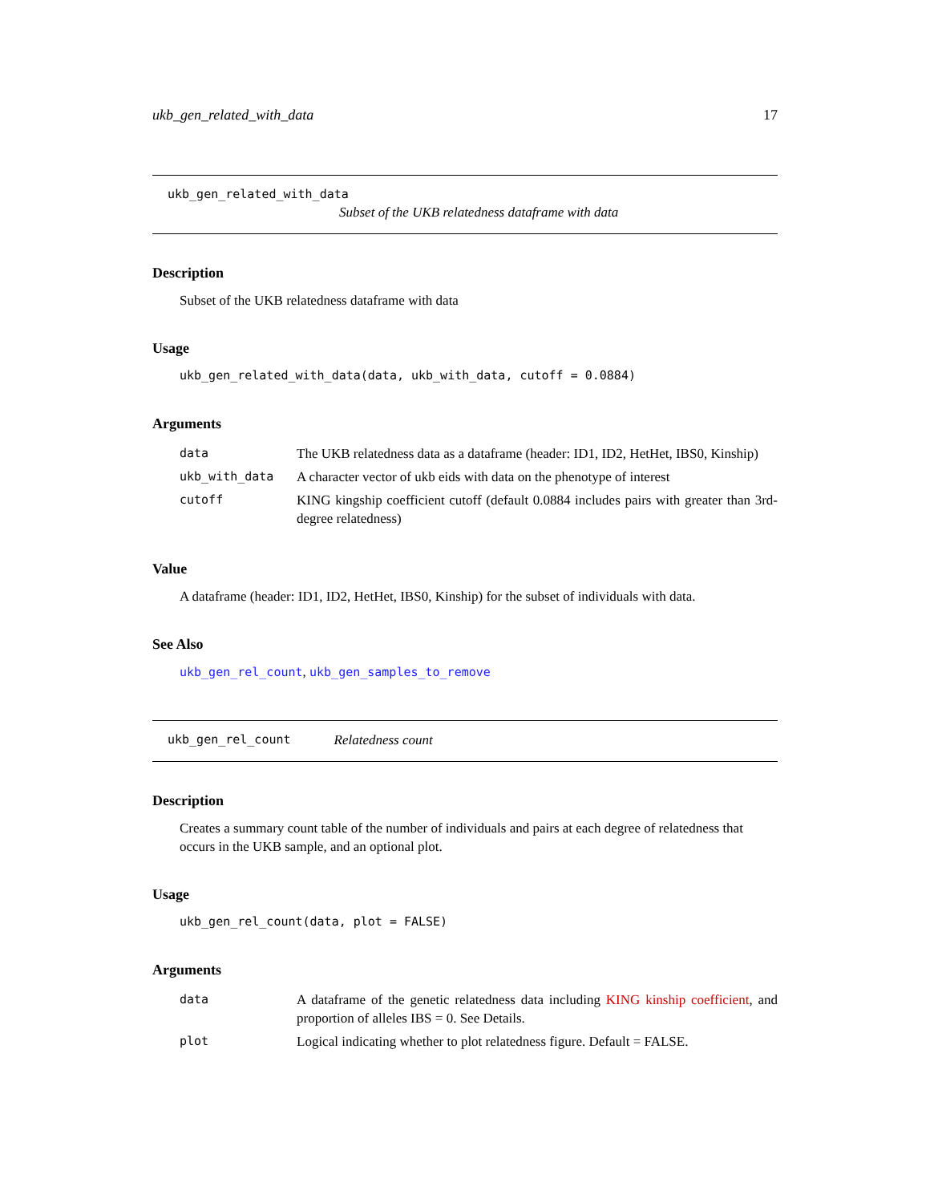ukb_gen_related_with_data 17
ukb_gen_related_with_data
Subset of the UKB relatedness dataframe with data
Description
Subset of the UKB relatedness dataframe with data
Usage
ukb_gen_related_with_data(data, ukb_with_data, cutoff = 0.0884)
Arguments
| data | The UKB relatedness data as a dataframe (header: ID1, ID2, HetHet, IBS0, Kinship) |
| ukb_with_data | A character vector of ukb eids with data on the phenotype of interest |
| cutoff | KING kingship coefficient cutoff (default 0.0884 includes pairs with greater than 3rd-degree relatedness) |
Value
A dataframe (header: ID1, ID2, HetHet, IBS0, Kinship) for the subset of individuals with data.
See Also
ukb_gen_rel_count, ukb_gen_samples_to_remove
ukb_gen_rel_count Relatedness count
Description
Creates a summary count table of the number of individuals and pairs at each degree of relatedness that occurs in the UKB sample, and an optional plot.
Usage
ukb_gen_rel_count(data, plot = FALSE)
Arguments
| data | A dataframe of the genetic relatedness data including KING kinship coefficient , and proportion of alleles IBS = 0. See Details. |
| plot | Logical indicating whether to plot relatedness figure. Default = FALSE. |